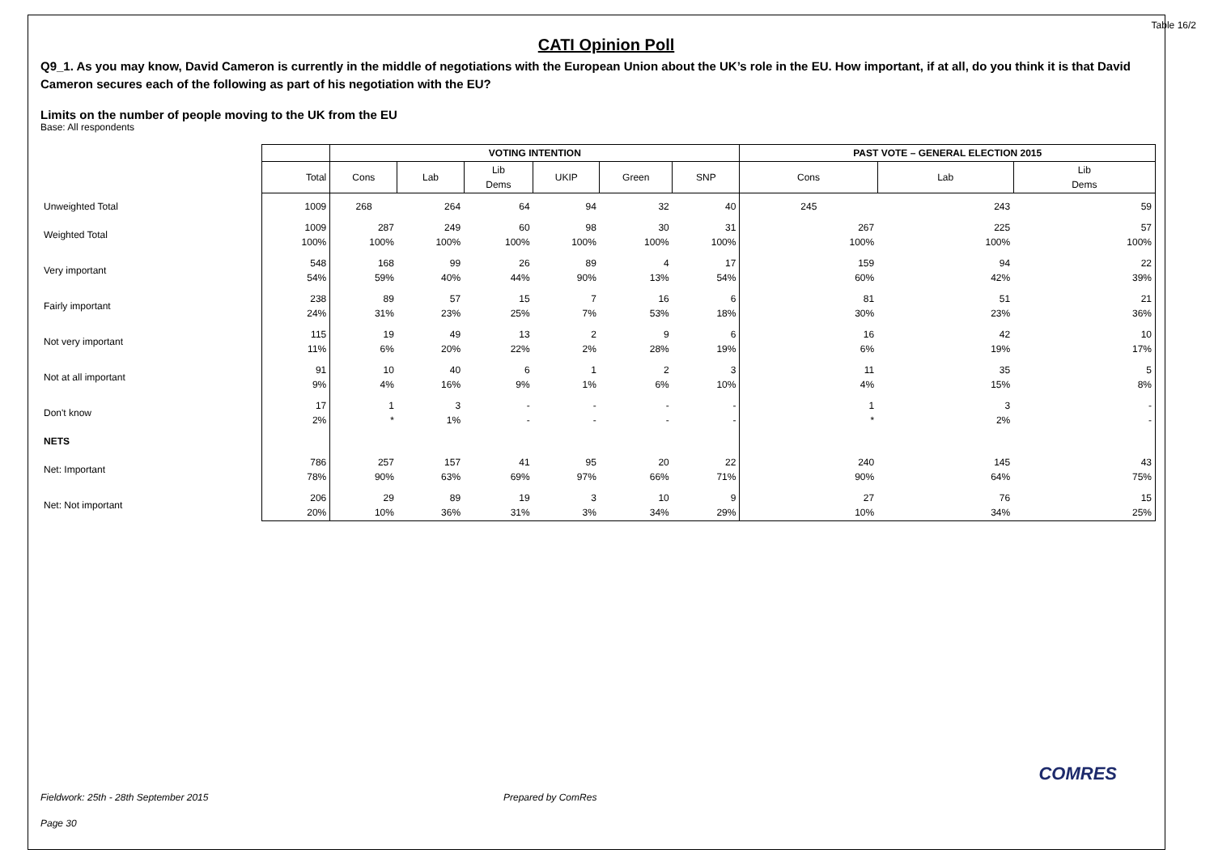Table 16/2
CATI Opinion Poll
Q9_1. As you may know, David Cameron is currently in the middle of negotiations with the European Union about the UK’s role in the EU. How important, if at all, do you think it is that David Cameron secures each of the following as part of his negotiation with the EU?
Limits on the number of people moving to the UK from the EU
Base: All respondents
| | | VOTING INTENTION | | | | | | PAST VOTE – GENERAL ELECTION 2015 | | |
| | Total | Cons | Lab | Lib Dems | UKIP | Green | SNP | Cons | Lab | Lib Dems |
| Unweighted Total | 1009 | 268 | 264 | 64 | 94 | 32 | 40 | 245 | 243 | 59 |
| Weighted Total | 1009 100% | 287 100% | 249 100% | 60 100% | 98 100% | 30 100% | 31 100% | 267 100% | 225 100% | 57 100% |
| Very important | 548 54% | 168 59% | 99 40% | 26 44% | 89 90% | 4 13% | 17 54% | 159 60% | 94 42% | 22 39% |
| Fairly important | 238 24% | 89 31% | 57 23% | 15 25% | 7 7% | 16 53% | 6 18% | 81 30% | 51 23% | 21 36% |
| Not very important | 115 11% | 19 6% | 49 20% | 13 22% | 2 2% | 9 28% | 6 19% | 16 6% | 42 19% | 10 17% |
| Not at all important | 91 9% | 10 4% | 40 16% | 6 9% | 1 1% | 2 6% | 3 10% | 11 4% | 35 15% | 5 8% |
| Don't know | 17 2% | 1 * | 3 1% | - - | - - | - - | - - | 1 * | 3 2% | - - |
| NETS | | | | | | | | | | |
| Net: Important | 786 78% | 257 90% | 157 63% | 41 69% | 95 97% | 20 66% | 22 71% | 240 90% | 145 64% | 43 75% |
| Net: Not important | 206 20% | 29 10% | 89 36% | 19 31% | 3 3% | 10 34% | 9 29% | 27 10% | 76 34% | 15 25% |
Fieldwork: 25th - 28th September 2015 Prepared by ComRes
Page 30
COMRES